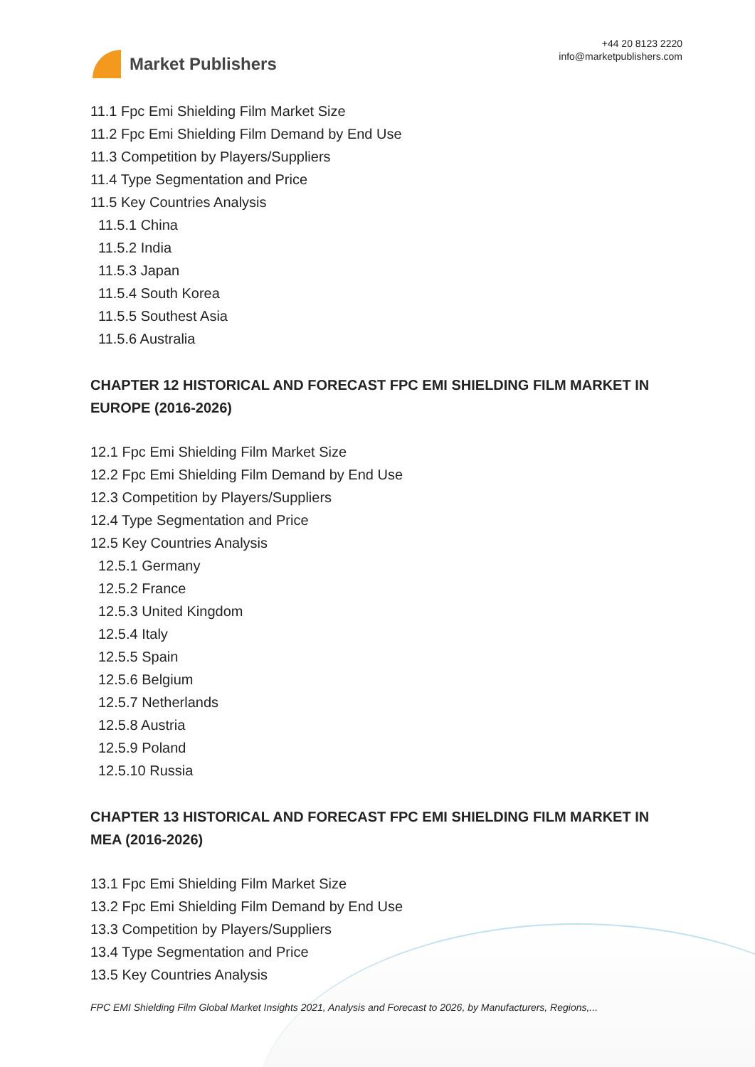Market Publishers
+44 20 8123 2220
info@marketpublishers.com
11.1 Fpc Emi Shielding Film Market Size
11.2 Fpc Emi Shielding Film Demand by End Use
11.3 Competition by Players/Suppliers
11.4 Type Segmentation and Price
11.5 Key Countries Analysis
11.5.1 China
11.5.2 India
11.5.3 Japan
11.5.4 South Korea
11.5.5 Southest Asia
11.5.6 Australia
CHAPTER 12 HISTORICAL AND FORECAST FPC EMI SHIELDING FILM MARKET IN EUROPE (2016-2026)
12.1 Fpc Emi Shielding Film Market Size
12.2 Fpc Emi Shielding Film Demand by End Use
12.3 Competition by Players/Suppliers
12.4 Type Segmentation and Price
12.5 Key Countries Analysis
12.5.1 Germany
12.5.2 France
12.5.3 United Kingdom
12.5.4 Italy
12.5.5 Spain
12.5.6 Belgium
12.5.7 Netherlands
12.5.8 Austria
12.5.9 Poland
12.5.10 Russia
CHAPTER 13 HISTORICAL AND FORECAST FPC EMI SHIELDING FILM MARKET IN MEA (2016-2026)
13.1 Fpc Emi Shielding Film Market Size
13.2 Fpc Emi Shielding Film Demand by End Use
13.3 Competition by Players/Suppliers
13.4 Type Segmentation and Price
13.5 Key Countries Analysis
FPC EMI Shielding Film Global Market Insights 2021, Analysis and Forecast to 2026, by Manufacturers, Regions,...